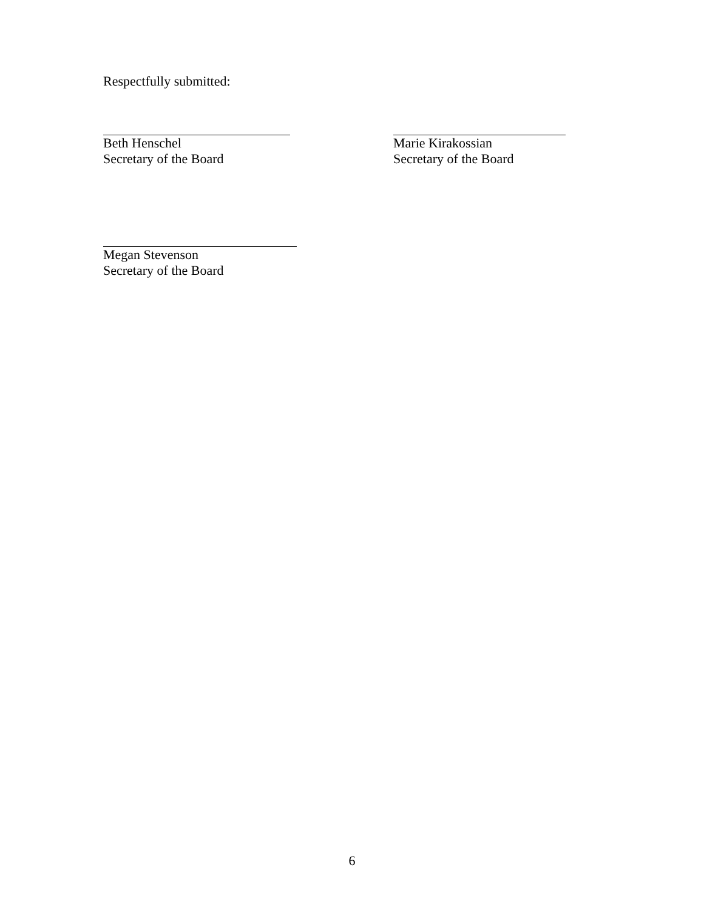Respectfully submitted:
Beth Henschel
Secretary of the Board
Marie Kirakossian
Secretary of the Board
Megan Stevenson
Secretary of the Board
6